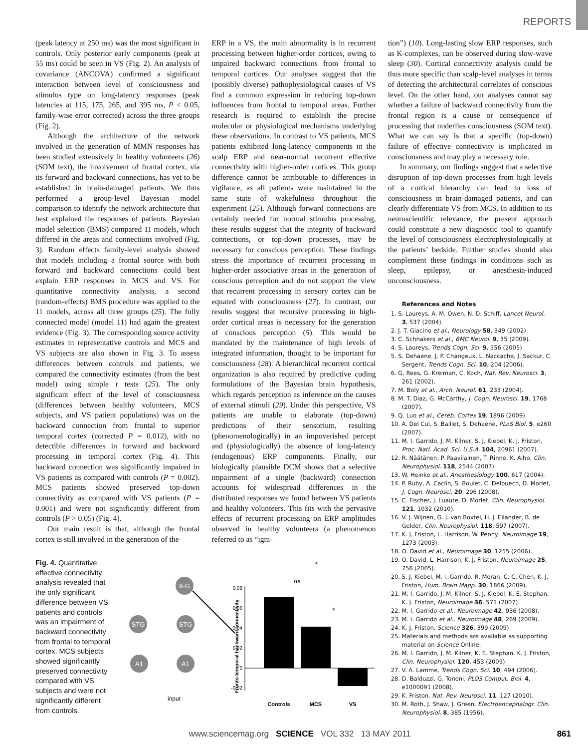REPORTS
(peak latency at 250 ms) was the most significant in controls. Only posterior early components (peak at 55 ms) could be seen in VS (Fig. 2). An analysis of covariance (ANCOVA) confirmed a significant interaction between level of consciousness and stimulus type on long-latency responses (peak latencies at 115, 175, 265, and 395 ms, P < 0.05, family-wise error corrected) across the three groups (Fig. 2).
Although the architecture of the network involved in the generation of MMN responses has been studied extensively in healthy volunteers (26) (SOM text), the involvement of frontal cortex, via its forward and backward connections, has yet to be established in brain-damaged patients. We thus performed a group-level Bayesian model comparison to identify the network architecture that best explained the responses of patients. Bayesian model selection (BMS) compared 11 models, which differed in the areas and connections involved (Fig. 3). Random effects family-level analysis showed that models including a frontal source with both forward and backward connections could best explain ERP responses in MCS and VS. For quantitative connectivity analysis, a second (random-effects) BMS procedure was applied to the 11 models, across all three groups (25). The fully connected model (model 11) had again the greatest evidence (Fig. 3). The corresponding source activity estimates in representative controls and MCS and VS subjects are also shown in Fig. 3. To assess differences between controls and patients, we compared the connectivity estimates (from the best model) using simple t tests (25). The only significant effect of the level of consciousness (differences between healthy volunteers, MCS subjects, and VS patient populations) was on the backward connection from frontal to superior temporal cortex (corrected P = 0.012), with no detectible differences in forward and backward processing in temporal cortex (Fig. 4). This backward connection was significantly impaired in VS patients as compared with controls (P = 0.002). MCS patients showed preserved top-down connectivity as compared with VS patients (P = 0.001) and were not significantly different from controls (P > 0.05) (Fig. 4).
Our main result is that, although the frontal cortex is still involved in the generation of the
ERP in a VS, the main abnormality is in recurrent processing between higher-order cortices, owing to impaired backward connections from frontal to temporal cortices. Our analyses suggest that the (possibly diverse) pathophysiological causes of VS find a common expression in reducing top-down influences from frontal to temporal areas. Further research is required to establish the precise molecular or physiological mechanisms underlying these observations. In contrast to VS patients, MCS patients exhibited long-latency components in the scalp ERP and near-normal recurrent effective connectivity with higher-order cortices. This group difference cannot be attributable to differences in vigilance, as all patients were maintained in the same state of wakefulness throughout the experiment (25). Although forward connections are certainly needed for normal stimulus processing, these results suggest that the integrity of backward connections, or top-down processes, may be necessary for conscious perception. These findings stress the importance of recurrent processing in higher-order associative areas in the generation of conscious perception and do not support the view that recurrent processing in sensory cortex can be equated with consciousness (27). In contrast, our results suggest that recursive processing in high-order cortical areas is necessary for the generation of conscious perception (5). This would be mandated by the maintenance of high levels of integrated information, thought to be important for consciousness (28). A hierarchical recurrent cortical organization is also required by predictive coding formulations of the Bayesian brain hypothesis, which regards perception as inference on the causes of external stimuli (29). Under this perspective, VS patients are unable to elaborate (top-down) predictions of their sensorium, resulting (phenomenologically) in an impoverished percept and (physiologically) the absence of long-latency (endogenous) ERP components. Finally, our biologically plausible DCM shows that a selective impairment of a single (backward) connection accounts for widespread differences in the distributed responses we found between VS patients and healthy volunteers. This fits with the pervasive effects of recurrent processing on ERP amplitudes observed in healthy volunteers (a phenomenon referred to as “igni-
tion”) (10). Long-lasting slow ERP responses, such as K-complexes, can be observed during slow-wave sleep (30). Cortical connectivity analysis could be thus more specific than scalp-level analyses in terms of detecting the architectural correlates of conscious level. On the other hand, our analyses cannot say whether a failure of backward connectivity from the frontal region is a cause or consequence of processing that underlies consciousness (SOM text). What we can say is that a specific (top-down) failure of effective connectivity is implicated in consciousness and may play a necessary role.
In summary, our findings suggest that a selective disruption of top-down processes from high levels of a cortical hierarchy can lead to loss of consciousness in brain-damaged patients, and can clearly differentiate VS from MCS. In addition to its neuroscientific relevance, the present approach could constitute a new diagnostic tool to quantify the level of consciousness electrophysiologically at the patients’ bedside. Further studies should also complement these findings in conditions such as sleep, epilepsy, or anesthesia-induced unconsciousness.
References and Notes
1. S. Laureys, A. M. Owen, N. D. Schiff, Lancet Neurol. 3, 537 (2004).
2. J. T. Giacino et al., Neurology 58, 349 (2002).
3. C. Schnakers et al., BMC Neurol. 9, 35 (2009).
4. S. Laureys, Trends Cogn. Sci. 9, 556 (2005).
5. S. Dehaene, J. P. Changeux, L. Naccache, J. Sackur, C. Sergent, Trends Cogn. Sci. 10, 204 (2006).
6. G. Rees, G. Kreiman, C. Koch, Nat. Rev. Neurosci. 3, 261 (2002).
7. M. Boly et al., Arch. Neurol. 61, 233 (2004).
8. M. T. Diaz, G. McCarthy, J. Cogn. Neurosci. 19, 1768 (2007).
9. Q. Luo et al., Cereb. Cortex 19, 1896 (2009).
10. A. Del Cul, S. Baillet, S. Dehaene, PLoS Biol. 5, e260 (2007).
11. M. I. Garrido, J. M. Kilner, S. J. Kiebel, K. J. Friston, Proc. Natl. Acad. Sci. U.S.A. 104, 20961 (2007).
12. R. Näätänen, P. Paavilainen, T. Rinne, K. Alho, Clin. Neurophysiol. 118, 2544 (2007).
13. W. Heinke et al., Anesthesiology 100, 617 (2004).
14. P. Ruby, A. Caclin, S. Boulet, C. Delpuech, D. Morlet, J. Cogn. Neurosci. 20, 296 (2008).
15. C. Fischer, J. Luaute, D. Morlet, Clin. Neurophysiol. 121, 1032 (2010).
16. V. J. Wijnen, G. J. van Boxtel, H. J. Eilander, B. de Gelder, Clin. Neurophysiol. 118, 597 (2007).
17. K. J. Friston, L. Harrison, W. Penny, Neuroimage 19, 1273 (2003).
18. O. David et al., Neuroimage 30, 1255 (2006).
19. O. David, L. Harrison, K. J. Friston, Neuroimage 25, 756 (2005).
20. S. J. Kiebel, M. I. Garrido, R. Moran, C. C. Chen, K. J. Friston, Hum. Brain Mapp. 30, 1866 (2009).
21. M. I. Garrido, J. M. Kilner, S. J. Kiebel, K. E. Stephan, K. J. Friston, Neuroimage 36, 571 (2007).
22. M. I. Garrido et al., Neuroimage 42, 936 (2008).
23. M. I. Garrido et al., Neuroimage 48, 269 (2009).
24. K. J. Friston, Science 326, 399 (2009).
25. Materials and methods are available as supporting material on Science Online.
26. M. I. Garrido, J. M. Kilner, K. E. Stephan, K. J. Friston, Clin. Neurophysiol. 120, 453 (2009).
27. V. A. Lamme, Trends Cogn. Sci. 10, 494 (2006).
28. D. Balduzzi, G. Tononi, PLOS Comput. Biol. 4, e1000091 (2008).
29. K. Friston, Nat. Rev. Neurosci. 11, 127 (2010).
30. M. Roth, J. Shaw, J. Green, Electroencephalogr. Clin. Neurophysiol. 8, 385 (1956).
Fig. 4. Quantitative effective connectivity analysis revealed that the only significant difference between VS patients and controls was an impairment of backward connectivity from frontal to temporal cortex. MCS subjects showed significantly preserved connectivity compared with VS subjects and were not significantly different from controls.
IFG
STG
STG
A1
A1
input
0.08
0.06
0.04
0.02
0
-0.02
Fronto-temporal backward connectivity
Controls
MCS
VS
ns
*
*
www.sciencemag.org SCIENCE VOL 332 13 MAY 2011 861